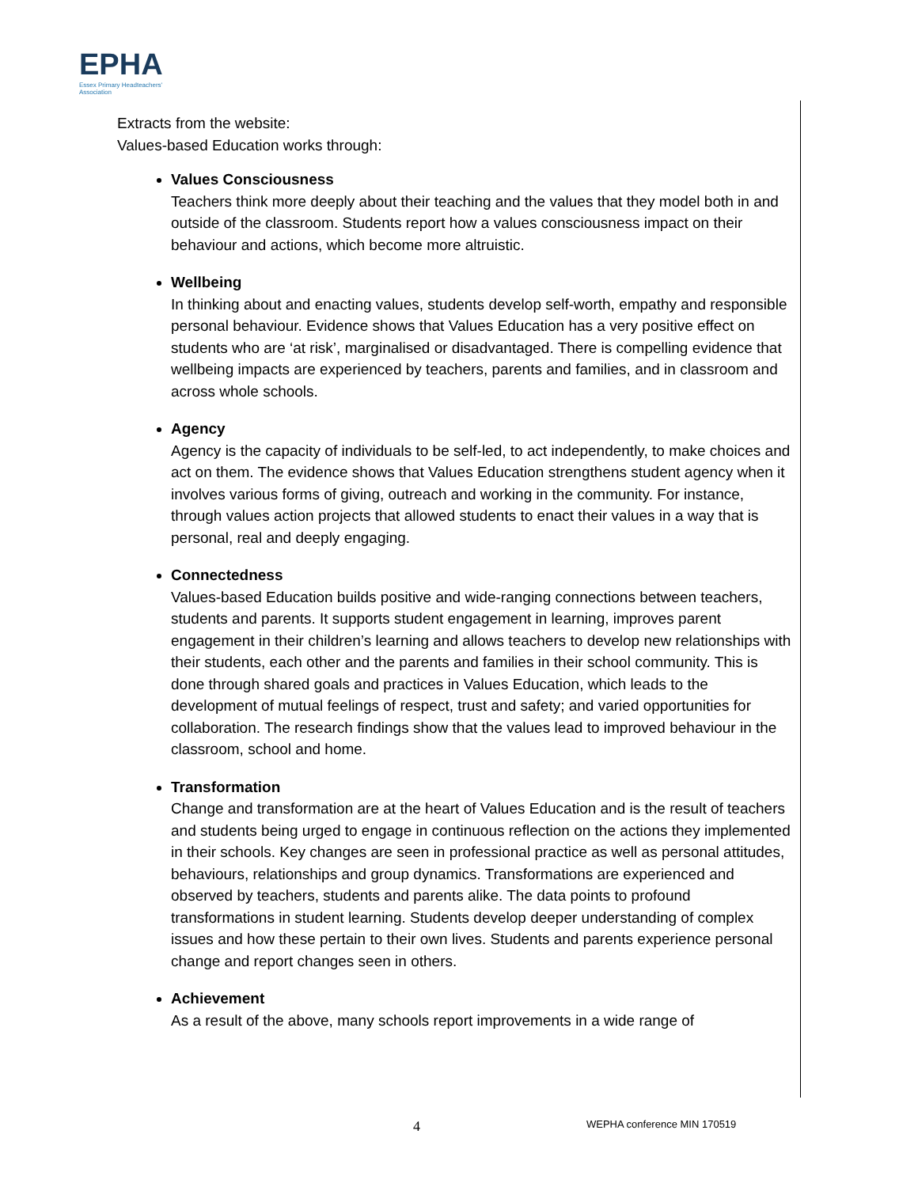EPHA
Essex Primary Headteachers'
Association
Extracts from the website:
Values-based Education works through:
Values Consciousness
Teachers think more deeply about their teaching and the values that they model both in and outside of the classroom. Students report how a values consciousness impact on their behaviour and actions, which become more altruistic.
Wellbeing
In thinking about and enacting values, students develop self-worth, empathy and responsible personal behaviour. Evidence shows that Values Education has a very positive effect on students who are ‘at risk’, marginalised or disadvantaged. There is compelling evidence that wellbeing impacts are experienced by teachers, parents and families, and in classroom and across whole schools.
Agency
Agency is the capacity of individuals to be self-led, to act independently, to make choices and act on them. The evidence shows that Values Education strengthens student agency when it involves various forms of giving, outreach and working in the community. For instance, through values action projects that allowed students to enact their values in a way that is personal, real and deeply engaging.
Connectedness
Values-based Education builds positive and wide-ranging connections between teachers, students and parents. It supports student engagement in learning, improves parent engagement in their children’s learning and allows teachers to develop new relationships with their students, each other and the parents and families in their school community. This is done through shared goals and practices in Values Education, which leads to the development of mutual feelings of respect, trust and safety; and varied opportunities for collaboration. The research findings show that the values lead to improved behaviour in the classroom, school and home.
Transformation
Change and transformation are at the heart of Values Education and is the result of teachers and students being urged to engage in continuous reflection on the actions they implemented in their schools. Key changes are seen in professional practice as well as personal attitudes, behaviours, relationships and group dynamics. Transformations are experienced and observed by teachers, students and parents alike. The data points to profound transformations in student learning. Students develop deeper understanding of complex issues and how these pertain to their own lives. Students and parents experience personal change and report changes seen in others.
Achievement
As a result of the above, many schools report improvements in a wide range of
4 WEPHA conference MIN 170519